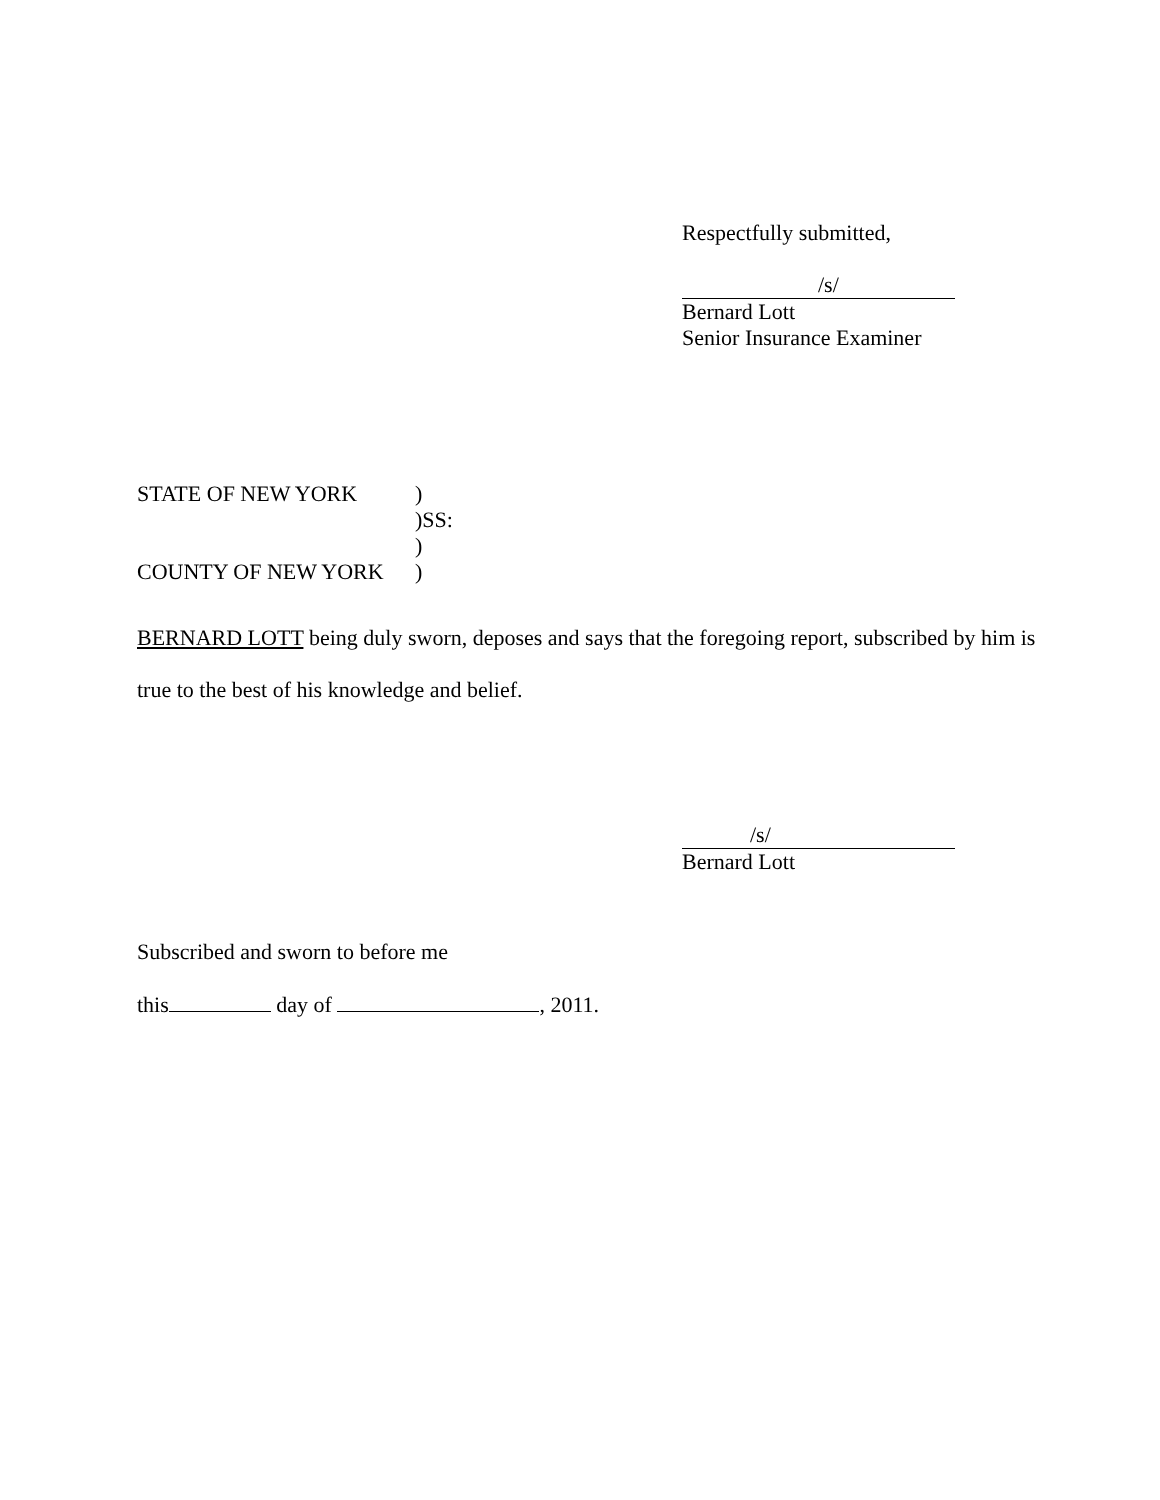Respectfully submitted,
/s/
Bernard Lott
Senior Insurance Examiner
STATE OF NEW YORK)
)SS:
)
COUNTY OF NEW YORK)
BERNARD LOTT being duly sworn, deposes and says that the foregoing report, subscribed by him is true to the best of his knowledge and belief.
/s/
Bernard Lott
Subscribed and sworn to before me
this day of , 2011.